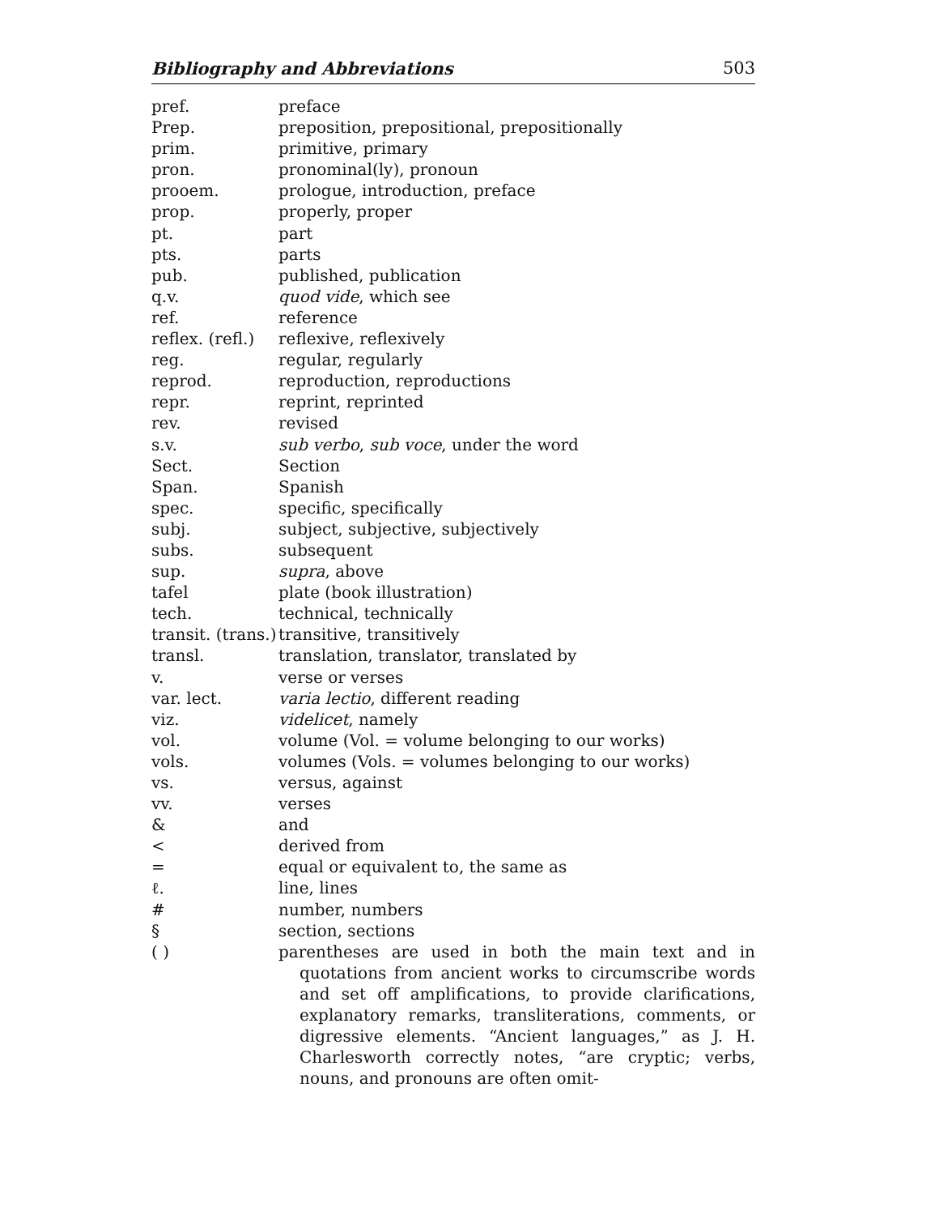Bibliography and Abbreviations 503
| pref. | preface |
| Prep. | preposition, prepositional, prepositionally |
| prim. | primitive, primary |
| pron. | pronominal(ly), pronoun |
| prooem. | prologue, introduction, preface |
| prop. | properly, proper |
| pt. | part |
| pts. | parts |
| pub. | published, publication |
| q.v. | quod vide , which see |
| ref. | reference |
| reflex. (refl.) | reflexive, reflexively |
| reg. | regular, regularly |
| reprod. | reproduction, reproductions |
| repr. | reprint, reprinted |
| rev. | revised |
| s.v. | sub verbo , sub voce , under the word |
| Sect. | Section |
| Span. | Spanish |
| spec. | specific, specifically |
| subj. | subject, subjective, subjectively |
| subs. | subsequent |
| sup. | supra , above |
| tafel | plate (book illustration) |
| tech. | technical, technically |
| transit. (trans.) | transitive, transitively |
| transl. | translation, translator, translated by |
| v. | verse or verses |
| var. lect. | varia lectio , different reading |
| viz. | videlicet , namely |
| vol. | volume (Vol. = volume belonging to our works) |
| vols. | volumes (Vols. = volumes belonging to our works) |
| vs. | versus, against |
| vv. | verses |
| & | and |
| < | derived from |
| = | equal or equivalent to, the same as |
| ℓ. | line, lines |
| # | number, numbers |
| § | section, sections |
| ( ) | parentheses are used in both the main text and in quotations from ancient works to circumscribe words and set off amplifications, to provide clarifications, explanatory remarks, transliterations, comments, or digressive elements. “Ancient languages,” as J. H. Charlesworth correctly notes, “are cryptic; verbs, nouns, and pronouns are often omit- |